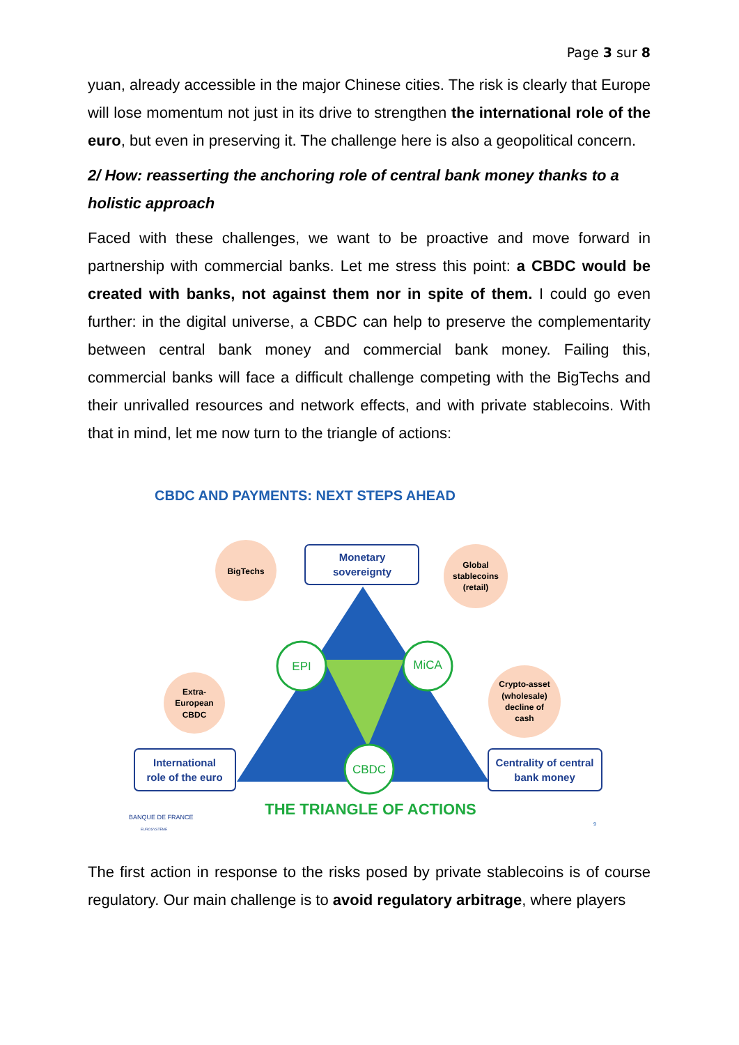Page 3 sur 8
yuan, already accessible in the major Chinese cities. The risk is clearly that Europe will lose momentum not just in its drive to strengthen the international role of the euro, but even in preserving it. The challenge here is also a geopolitical concern.
2/ How: reasserting the anchoring role of central bank money thanks to a holistic approach
Faced with these challenges, we want to be proactive and move forward in partnership with commercial banks. Let me stress this point: a CBDC would be created with banks, not against them nor in spite of them. I could go even further: in the digital universe, a CBDC can help to preserve the complementarity between central bank money and commercial bank money. Failing this, commercial banks will face a difficult challenge competing with the BigTechs and their unrivalled resources and network effects, and with private stablecoins. With that in mind, let me now turn to the triangle of actions:
CBDC AND PAYMENTS: NEXT STEPS AHEAD
BigTechs
Global
stablecoins
(retail)
Extra-
European
CBDC
Crypto-asset
(wholesale)
decline of
cash
Monetary
sovereignty
International
role of the euro
Centrality of central
bank money
EPI
MiCA
CBDC
THE TRIANGLE OF ACTIONS
BANQUE DE FRANCE
EUROSYSTÈME
9
The first action in response to the risks posed by private stablecoins is of course regulatory. Our main challenge is to avoid regulatory arbitrage, where players